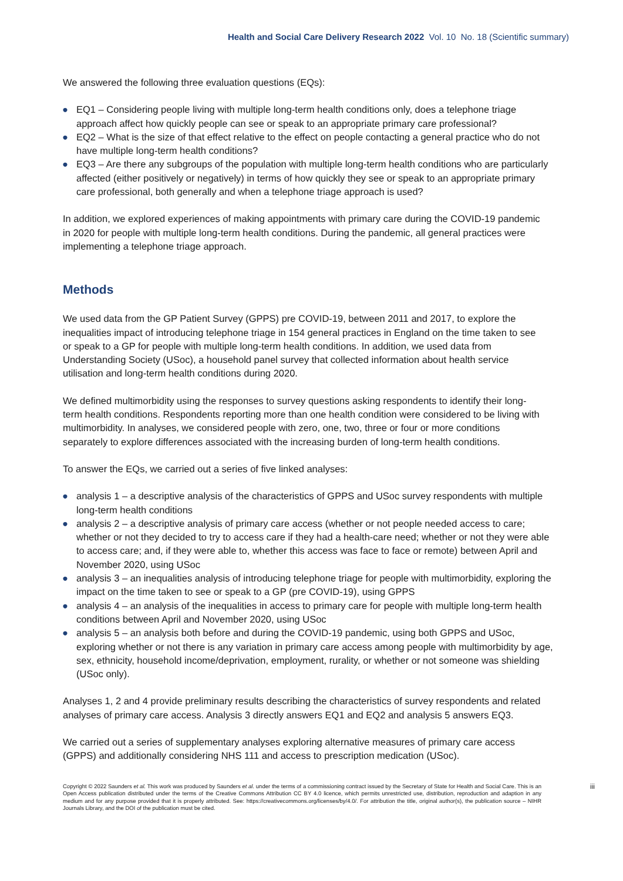Health and Social Care Delivery Research 2022 Vol. 10 No. 18 (Scientific summary)
We answered the following three evaluation questions (EQs):
● EQ1 – Considering people living with multiple long-term health conditions only, does a telephone triage approach affect how quickly people can see or speak to an appropriate primary care professional?
● EQ2 – What is the size of that effect relative to the effect on people contacting a general practice who do not have multiple long-term health conditions?
● EQ3 – Are there any subgroups of the population with multiple long-term health conditions who are particularly affected (either positively or negatively) in terms of how quickly they see or speak to an appropriate primary care professional, both generally and when a telephone triage approach is used?
In addition, we explored experiences of making appointments with primary care during the COVID-19 pandemic in 2020 for people with multiple long-term health conditions. During the pandemic, all general practices were implementing a telephone triage approach.
Methods
We used data from the GP Patient Survey (GPPS) pre COVID-19, between 2011 and 2017, to explore the inequalities impact of introducing telephone triage in 154 general practices in England on the time taken to see or speak to a GP for people with multiple long-term health conditions. In addition, we used data from Understanding Society (USoc), a household panel survey that collected information about health service utilisation and long-term health conditions during 2020.
We defined multimorbidity using the responses to survey questions asking respondents to identify their long-term health conditions. Respondents reporting more than one health condition were considered to be living with multimorbidity. In analyses, we considered people with zero, one, two, three or four or more conditions separately to explore differences associated with the increasing burden of long-term health conditions.
To answer the EQs, we carried out a series of five linked analyses:
● analysis 1 – a descriptive analysis of the characteristics of GPPS and USoc survey respondents with multiple long-term health conditions
● analysis 2 – a descriptive analysis of primary care access (whether or not people needed access to care; whether or not they decided to try to access care if they had a health-care need; whether or not they were able to access care; and, if they were able to, whether this access was face to face or remote) between April and November 2020, using USoc
● analysis 3 – an inequalities analysis of introducing telephone triage for people with multimorbidity, exploring the impact on the time taken to see or speak to a GP (pre COVID-19), using GPPS
● analysis 4 – an analysis of the inequalities in access to primary care for people with multiple long-term health conditions between April and November 2020, using USoc
● analysis 5 – an analysis both before and during the COVID-19 pandemic, using both GPPS and USoc, exploring whether or not there is any variation in primary care access among people with multimorbidity by age, sex, ethnicity, household income/deprivation, employment, rurality, or whether or not someone was shielding (USoc only).
Analyses 1, 2 and 4 provide preliminary results describing the characteristics of survey respondents and related analyses of primary care access. Analysis 3 directly answers EQ1 and EQ2 and analysis 5 answers EQ3.
We carried out a series of supplementary analyses exploring alternative measures of primary care access (GPPS) and additionally considering NHS 111 and access to prescription medication (USoc).
Copyright © 2022 Saunders et al. This work was produced by Saunders et al. under the terms of a commissioning contract issued by the Secretary of State for Health and Social Care. This is an Open Access publication distributed under the terms of the Creative Commons Attribution CC BY 4.0 licence, which permits unrestricted use, distribution, reproduction and adaption in any medium and for any purpose provided that it is properly attributed. See: https://creativecommons.org/licenses/by/4.0/. For attribution the title, original author(s), the publication source – NIHR Journals Library, and the DOI of the publication must be cited.
iii